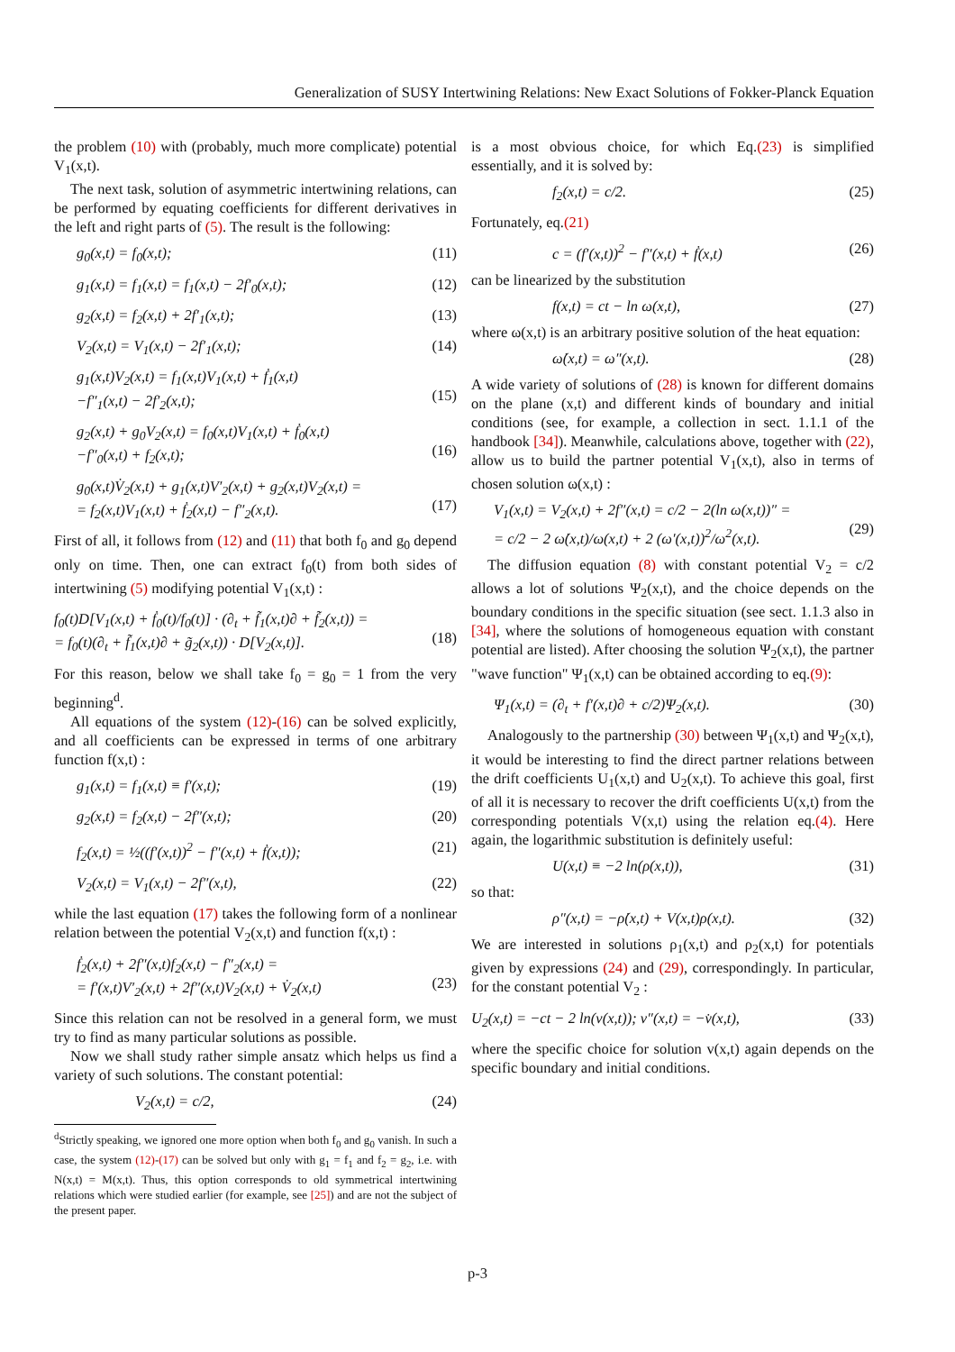Generalization of SUSY Intertwining Relations: New Exact Solutions of Fokker-Planck Equation
the problem (10) with (probably, much more complicate) potential V<sub>1</sub>(x,t).
The next task, solution of asymmetric intertwining relations, can be performed by equating coefficients for different derivatives in the left and right parts of (5). The result is the following:
g<sub>0</sub>(x,t) = f<sub>0</sub>(x,t); (11)
g<sub>1</sub>(x,t) = f<sub>1</sub>(x,t) = f<sub>1</sub>(x,t) − 2f′<sub>0</sub>(x,t); (12)
g<sub>2</sub>(x,t) = f<sub>2</sub>(x,t) + 2f′<sub>1</sub>(x,t); (13)
V<sub>2</sub>(x,t) = V<sub>1</sub>(x,t) − 2f′<sub>1</sub>(x,t); (14)
g<sub>1</sub>(x,t)V<sub>2</sub>(x,t) = f<sub>1</sub>(x,t)V<sub>1</sub>(x,t) + ḟ<sub>1</sub>(x,t)
−f″<sub>1</sub>(x,t) − 2f′<sub>2</sub>(x,t);
(15)
g<sub>2</sub>(x,t) + g<sub>0</sub>V<sub>2</sub>(x,t) = f<sub>0</sub>(x,t)V<sub>1</sub>(x,t) + ḟ<sub>0</sub>(x,t)
−f″<sub>0</sub>(x,t) + f<sub>2</sub>(x,t);
(16)
g<sub>0</sub>(x,t)V̇<sub>2</sub>(x,t) + g<sub>1</sub>(x,t)V′<sub>2</sub>(x,t) + g<sub>2</sub>(x,t)V<sub>2</sub>(x,t) =
= f<sub>2</sub>(x,t)V<sub>1</sub>(x,t) + ḟ<sub>2</sub>(x,t) − f″<sub>2</sub>(x,t).
(17)
First of all, it follows from (12) and (11) that both f<sub>0</sub> and g<sub>0</sub> depend only on time. Then, one can extract f<sub>0</sub>(t) from both sides of intertwining (5) modifying potential V<sub>1</sub>(x,t) :
f<sub>0</sub>(t)D[V<sub>1</sub>(x,t) + ḟ<sub>0</sub>(t)/f<sub>0</sub>(t)] · (∂<sub>t</sub> + f̃<sub>1</sub>(x,t)∂ + f̃<sub>2</sub>(x,t)) =
= f<sub>0</sub>(t)(∂<sub>t</sub> + f̃<sub>1</sub>(x,t)∂ + g̃<sub>2</sub>(x,t)) · D[V<sub>2</sub>(x,t)].
(18)
For this reason, below we shall take f<sub>0</sub> = g<sub>0</sub> = 1 from the very beginning<sup>d</sup>.
All equations of the system (12)-(16) can be solved explicitly, and all coefficients can be expressed in terms of one arbitrary function f(x,t) :
g<sub>1</sub>(x,t) = f<sub>1</sub>(x,t) ≡ f′(x,t); (19)
g<sub>2</sub>(x,t) = f<sub>2</sub>(x,t) − 2f″(x,t); (20)
f<sub>2</sub>(x,t) = ½((f′(x,t))<sup>2</sup> − f″(x,t) + ḟ(x,t)); (21)
V<sub>2</sub>(x,t) = V<sub>1</sub>(x,t) − 2f″(x,t), (22)
while the last equation (17) takes the following form of a nonlinear relation between the potential V<sub>2</sub>(x,t) and function f(x,t) :
ḟ<sub>2</sub>(x,t) + 2f″(x,t)f<sub>2</sub>(x,t) − f″<sub>2</sub>(x,t) =
= f′(x,t)V′<sub>2</sub>(x,t) + 2f″(x,t)V<sub>2</sub>(x,t) + V̇<sub>2</sub>(x,t)
(23)
Since this relation can not be resolved in a general form, we must try to find as many particular solutions as possible.
Now we shall study rather simple ansatz which helps us find a variety of such solutions. The constant potential:
V<sub>2</sub>(x,t) = c/2, (24)
<sup>d</sup> Strictly speaking, we ignored one more option when both f<sub>0</sub> and g<sub>0</sub> vanish. In such a case, the system (12)-(17) can be solved but only with g<sub>1</sub> = f<sub>1</sub> and f<sub>2</sub> = g<sub>2</sub>, i.e. with N(x,t) = M(x,t). Thus, this option corresponds to old symmetrical intertwining relations which were studied earlier (for example, see [25]) and are not the subject of the present paper.
is a most obvious choice, for which Eq.(23) is simplified essentially, and it is solved by:
f<sub>2</sub>(x,t) = c/2. (25)
Fortunately, eq.(21)
c = (f′(x,t))<sup>2</sup> − f″(x,t) + ḟ(x,t) (26)
can be linearized by the substitution
f(x,t) = ct − ln ω(x,t), (27)
where ω(x,t) is an arbitrary positive solution of the heat equation:
ω̇(x,t) = ω″(x,t). (28)
A wide variety of solutions of (28) is known for different domains on the plane (x,t) and different kinds of boundary and initial conditions (see, for example, a collection in sect. 1.1.1 of the handbook [34]). Meanwhile, calculations above, together with (22), allow us to build the partner potential V<sub>1</sub>(x,t), also in terms of chosen solution ω(x,t) :
V<sub>1</sub>(x,t) = V<sub>2</sub>(x,t) + 2f″(x,t) = c/2 − 2(ln ω(x,t))″ =
= c/2 − 2 ω̇(x,t)/ω(x,t) + 2 (ω′(x,t))<sup>2</sup>/ω<sup>2</sup>(x,t).
(29)
The diffusion equation (8) with constant potential V<sub>2</sub> = c/2 allows a lot of solutions Ψ<sub>2</sub>(x,t), and the choice depends on the boundary conditions in the specific situation (see sect. 1.1.3 also in [34], where the solutions of homogeneous equation with constant potential are listed). After choosing the solution Ψ<sub>2</sub>(x,t), the partner "wave function" Ψ<sub>1</sub>(x,t) can be obtained according to eq.(9):
Ψ<sub>1</sub>(x,t) = (∂<sub>t</sub> + f′(x,t)∂ + c/2)Ψ<sub>2</sub>(x,t). (30)
Analogously to the partnership (30) between Ψ<sub>1</sub>(x,t) and Ψ<sub>2</sub>(x,t), it would be interesting to find the direct partner relations between the drift coefficients U<sub>1</sub>(x,t) and U<sub>2</sub>(x,t). To achieve this goal, first of all it is necessary to recover the drift coefficients U(x,t) from the corresponding potentials V(x,t) using the relation eq.(4). Here again, the logarithmic substitution is definitely useful:
U(x,t) ≡ −2 ln(ρ(x,t)), (31)
so that:
ρ″(x,t) = −ρ̇(x,t) + V(x,t)ρ(x,t). (32)
We are interested in solutions ρ<sub>1</sub>(x,t) and ρ<sub>2</sub>(x,t) for potentials given by expressions (24) and (29), correspondingly. In particular, for the constant potential V<sub>2</sub> :
U<sub>2</sub>(x,t) = −ct − 2 ln(v(x,t)); v″(x,t) = −v̇(x,t), (33)
where the specific choice for solution v(x,t) again depends on the specific boundary and initial conditions.
p-3